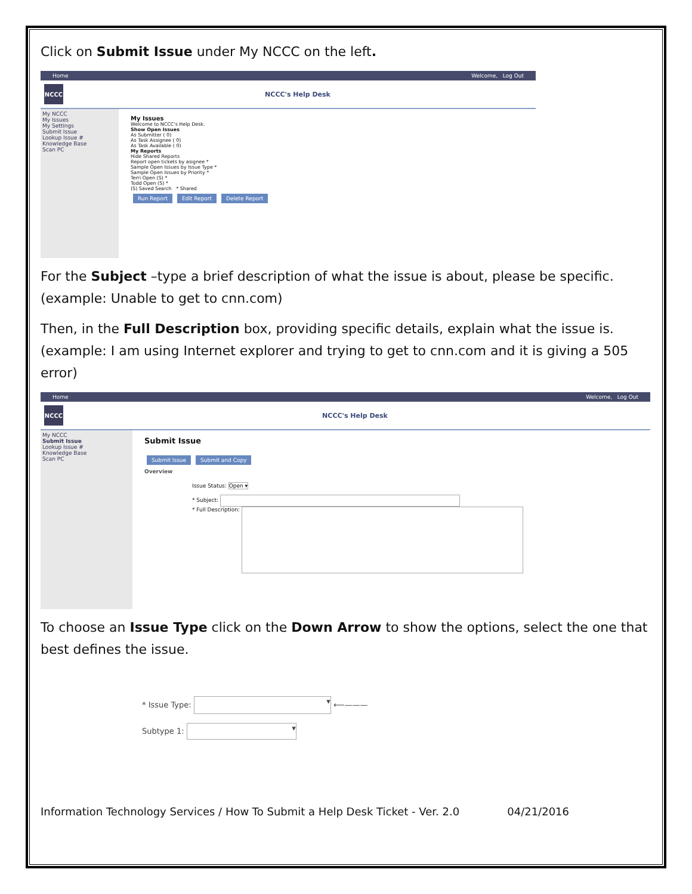Click on Submit Issue under My NCCC on the left.
Home Welcome, Log Out
NCCC
NCCC's Help Desk
My NCCC
My Issues
My Settings
Submit Issue
Lookup Issue #
Knowledge Base
Scan PC
My Issues
Welcome to NCCC's Help Desk.
Show Open Issues
As Submitter ( 0)
As Task Assignee ( 0)
As Task Available ( 0)
My Reports
Hide Shared Reports
Report open tickets by asignee *
Sample Open Issues by Issue Type *
Sample Open Issues by Priority *
Terri Open (S) *
Todd Open (S) *
(S) Saved Search * Shared
Run Report Edit Report Delete Report
For the Subject –type a brief description of what the issue is about, please be specific. (example: Unable to get to cnn.com)
Then, in the Full Description box, providing specific details, explain what the issue is. (example: I am using Internet explorer and trying to get to cnn.com and it is giving a 505 error)
Home Welcome, Log Out
NCCC
NCCC's Help Desk
My NCCC
Submit Issue
Lookup Issue #
Knowledge Base
Scan PC
Submit Issue
Submit Issue Submit and Copy
Overview
Issue Status: Open ▾
* Subject:
* Full Description:
To choose an Issue Type click on the Down Arrow to show the options, select the one that best defines the issue.
* Issue Type: ▾ ⟵———
Subtype 1: ▾
Information Technology Services / How To Submit a Help Desk Ticket - Ver. 2.0 04/21/2016